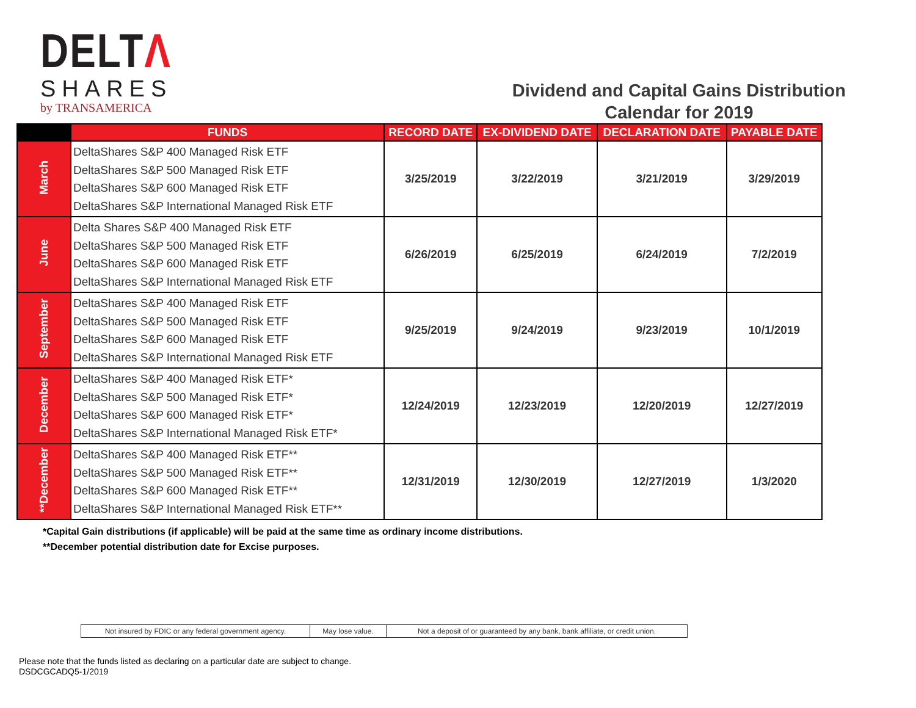DELTΛ
SHARES
by TRANSAMERICA
Dividend and Capital Gains Distribution
Calendar for 2019
| | FUNDS | RECORD DATE | EX-DIVIDEND DATE | DECLARATION DATE | PAYABLE DATE |
| --- | --- | --- | --- | --- | --- |
| March | DeltaShares S&P 400 Managed Risk ETF DeltaShares S&P 500 Managed Risk ETF DeltaShares S&P 600 Managed Risk ETF DeltaShares S&P International Managed Risk ETF | 3/25/2019 | 3/22/2019 | 3/21/2019 | 3/29/2019 |
| June | Delta Shares S&P 400 Managed Risk ETF DeltaShares S&P 500 Managed Risk ETF DeltaShares S&P 600 Managed Risk ETF DeltaShares S&P International Managed Risk ETF | 6/26/2019 | 6/25/2019 | 6/24/2019 | 7/2/2019 |
| September | DeltaShares S&P 400 Managed Risk ETF DeltaShares S&P 500 Managed Risk ETF DeltaShares S&P 600 Managed Risk ETF DeltaShares S&P International Managed Risk ETF | 9/25/2019 | 9/24/2019 | 9/23/2019 | 10/1/2019 |
| December | DeltaShares S&P 400 Managed Risk ETF* DeltaShares S&P 500 Managed Risk ETF* DeltaShares S&P 600 Managed Risk ETF* DeltaShares S&P International Managed Risk ETF* | 12/24/2019 | 12/23/2019 | 12/20/2019 | 12/27/2019 |
| **December | DeltaShares S&P 400 Managed Risk ETF** DeltaShares S&P 500 Managed Risk ETF** DeltaShares S&P 600 Managed Risk ETF** DeltaShares S&P International Managed Risk ETF** | 12/31/2019 | 12/30/2019 | 12/27/2019 | 1/3/2020 |
*Capital Gain distributions (if applicable) will be paid at the same time as ordinary income distributions.
**December potential distribution date for Excise purposes.
Not insured by FDIC or any federal government agency.
May lose value. Not a deposit of or guaranteed by any bank, bank affiliate, or credit union.
Please note that the funds listed as declaring on a particular date are subject to change.
DSDCGCADQ5-1/2019